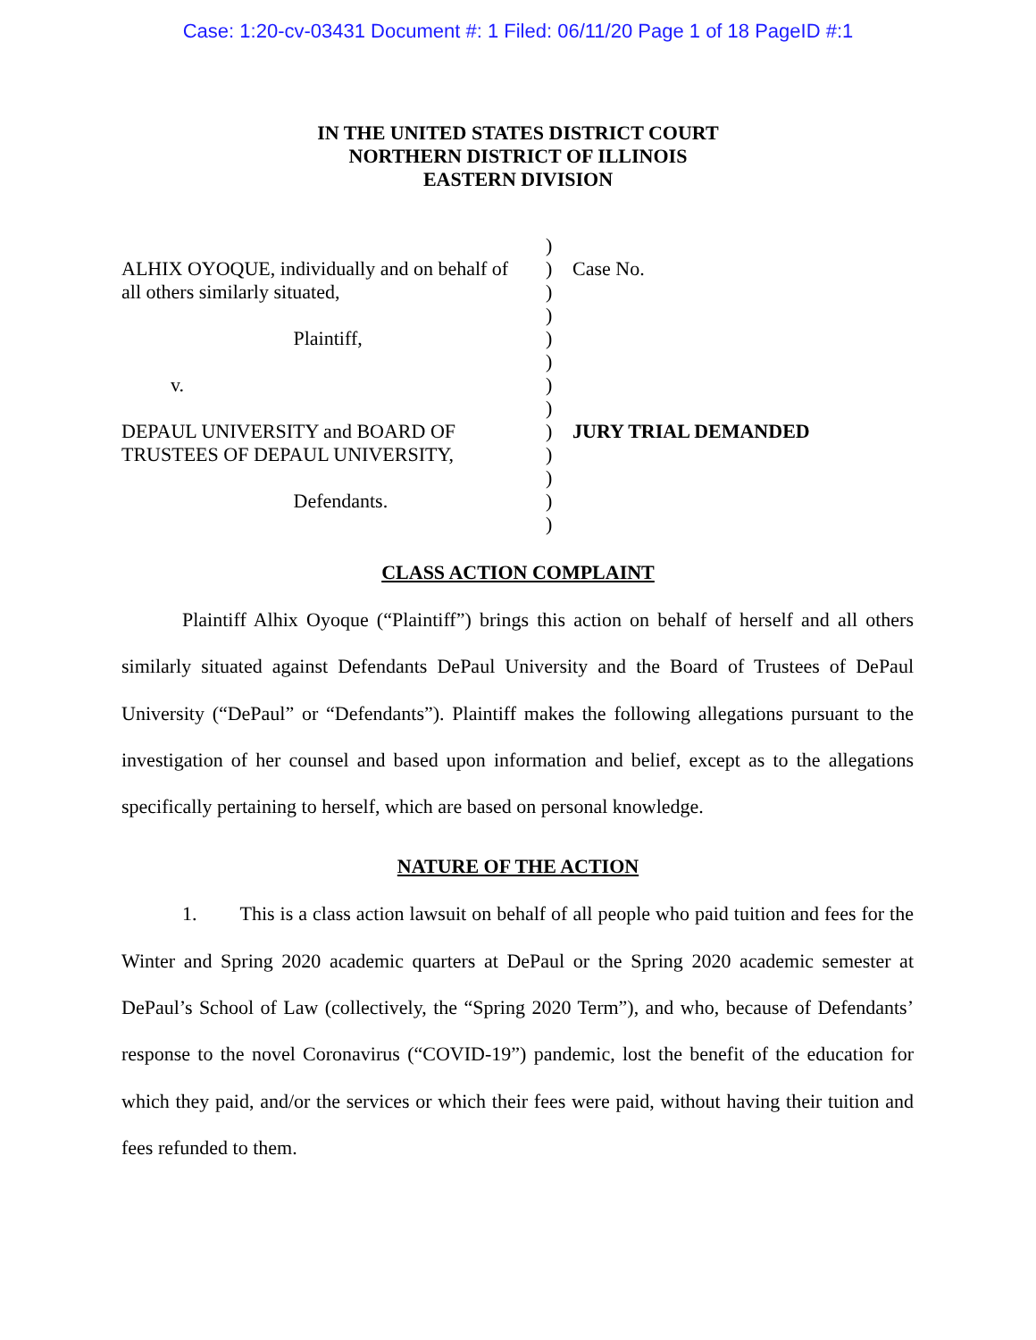Case: 1:20-cv-03431 Document #: 1 Filed: 06/11/20 Page 1 of 18 PageID #:1
IN THE UNITED STATES DISTRICT COURT
NORTHERN DISTRICT OF ILLINOIS
EASTERN DIVISION
ALHIX OYOQUE, individually and on behalf of all others similarly situated, Plaintiff, v. DEPAUL UNIVERSITY and BOARD OF TRUSTEES OF DEPAUL UNIVERSITY, Defendants.
) ) ) ) ) ) ) ) ) ) ) ) )
Case No. JURY TRIAL DEMANDED
CLASS ACTION COMPLAINT
Plaintiff Alhix Oyoque (“Plaintiff”) brings this action on behalf of herself and all others similarly situated against Defendants DePaul University and the Board of Trustees of DePaul University (“DePaul” or “Defendants”). Plaintiff makes the following allegations pursuant to the investigation of her counsel and based upon information and belief, except as to the allegations specifically pertaining to herself, which are based on personal knowledge.
NATURE OF THE ACTION
1. This is a class action lawsuit on behalf of all people who paid tuition and fees for the Winter and Spring 2020 academic quarters at DePaul or the Spring 2020 academic semester at DePaul’s School of Law (collectively, the “Spring 2020 Term”), and who, because of Defendants’ response to the novel Coronavirus (“COVID-19”) pandemic, lost the benefit of the education for which they paid, and/or the services or which their fees were paid, without having their tuition and fees refunded to them.